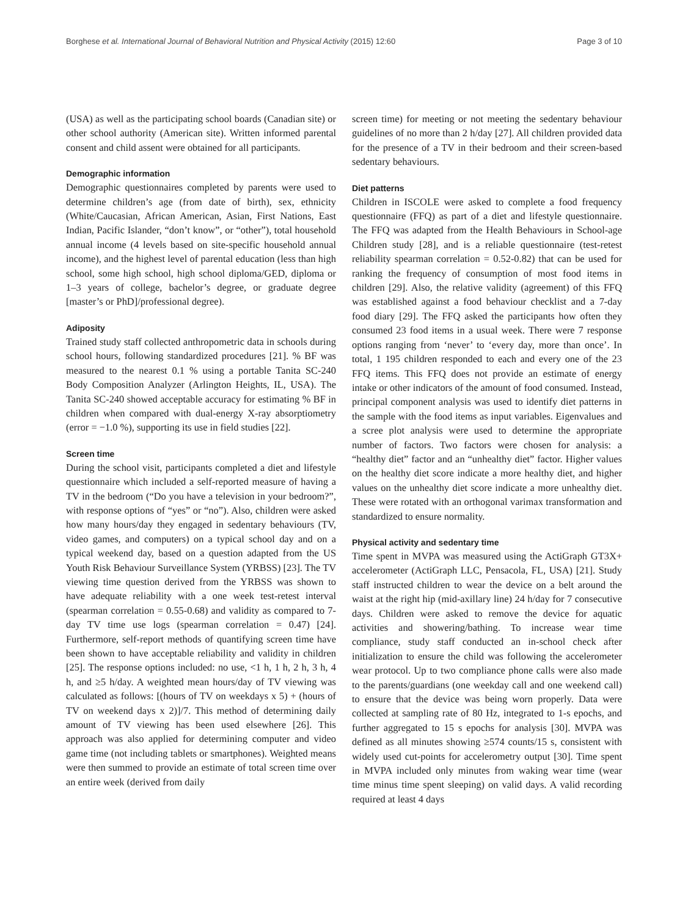Borghese et al. International Journal of Behavioral Nutrition and Physical Activity (2015) 12:60 Page 3 of 10
(USA) as well as the participating school boards (Canadian site) or other school authority (American site). Written informed parental consent and child assent were obtained for all participants.
Demographic information
Demographic questionnaires completed by parents were used to determine children’s age (from date of birth), sex, ethnicity (White/Caucasian, African American, Asian, First Nations, East Indian, Pacific Islander, “don’t know”, or “other”), total household annual income (4 levels based on site-specific household annual income), and the highest level of parental education (less than high school, some high school, high school diploma/GED, diploma or 1–3 years of college, bachelor’s degree, or graduate degree [master’s or PhD]/professional degree).
Adiposity
Trained study staff collected anthropometric data in schools during school hours, following standardized procedures [21]. % BF was measured to the nearest 0.1 % using a portable Tanita SC-240 Body Composition Analyzer (Arlington Heights, IL, USA). The Tanita SC-240 showed acceptable accuracy for estimating % BF in children when compared with dual-energy X-ray absorptiometry (error = −1.0 %), supporting its use in field studies [22].
Screen time
During the school visit, participants completed a diet and lifestyle questionnaire which included a self-reported measure of having a TV in the bedroom (“Do you have a television in your bedroom?”, with response options of “yes” or “no”). Also, children were asked how many hours/day they engaged in sedentary behaviours (TV, video games, and computers) on a typical school day and on a typical weekend day, based on a question adapted from the US Youth Risk Behaviour Surveillance System (YRBSS) [23]. The TV viewing time question derived from the YRBSS was shown to have adequate reliability with a one week test-retest interval (spearman correlation = 0.55-0.68) and validity as compared to 7-day TV time use logs (spearman correlation = 0.47) [24]. Furthermore, self-report methods of quantifying screen time have been shown to have acceptable reliability and validity in children [25]. The response options included: no use, <1 h, 1 h, 2 h, 3 h, 4 h, and ≥5 h/day. A weighted mean hours/day of TV viewing was calculated as follows: [(hours of TV on weekdays x 5) + (hours of TV on weekend days x 2)]/7. This method of determining daily amount of TV viewing has been used elsewhere [26]. This approach was also applied for determining computer and video game time (not including tablets or smartphones). Weighted means were then summed to provide an estimate of total screen time over an entire week (derived from daily
screen time) for meeting or not meeting the sedentary behaviour guidelines of no more than 2 h/day [27]. All children provided data for the presence of a TV in their bedroom and their screen-based sedentary behaviours.
Diet patterns
Children in ISCOLE were asked to complete a food frequency questionnaire (FFQ) as part of a diet and lifestyle questionnaire. The FFQ was adapted from the Health Behaviours in School-age Children study [28], and is a reliable questionnaire (test-retest reliability spearman correlation = 0.52-0.82) that can be used for ranking the frequency of consumption of most food items in children [29]. Also, the relative validity (agreement) of this FFQ was established against a food behaviour checklist and a 7-day food diary [29]. The FFQ asked the participants how often they consumed 23 food items in a usual week. There were 7 response options ranging from ‘never’ to ‘every day, more than once’. In total, 1 195 children responded to each and every one of the 23 FFQ items. This FFQ does not provide an estimate of energy intake or other indicators of the amount of food consumed. Instead, principal component analysis was used to identify diet patterns in the sample with the food items as input variables. Eigenvalues and a scree plot analysis were used to determine the appropriate number of factors. Two factors were chosen for analysis: a “healthy diet” factor and an “unhealthy diet” factor. Higher values on the healthy diet score indicate a more healthy diet, and higher values on the unhealthy diet score indicate a more unhealthy diet. These were rotated with an orthogonal varimax transformation and standardized to ensure normality.
Physical activity and sedentary time
Time spent in MVPA was measured using the ActiGraph GT3X+ accelerometer (ActiGraph LLC, Pensacola, FL, USA) [21]. Study staff instructed children to wear the device on a belt around the waist at the right hip (mid-axillary line) 24 h/day for 7 consecutive days. Children were asked to remove the device for aquatic activities and showering/bathing. To increase wear time compliance, study staff conducted an in-school check after initialization to ensure the child was following the accelerometer wear protocol. Up to two compliance phone calls were also made to the parents/guardians (one weekday call and one weekend call) to ensure that the device was being worn properly. Data were collected at sampling rate of 80 Hz, integrated to 1-s epochs, and further aggregated to 15 s epochs for analysis [30]. MVPA was defined as all minutes showing ≥574 counts/15 s, consistent with widely used cut-points for accelerometry output [30]. Time spent in MVPA included only minutes from waking wear time (wear time minus time spent sleeping) on valid days. A valid recording required at least 4 days